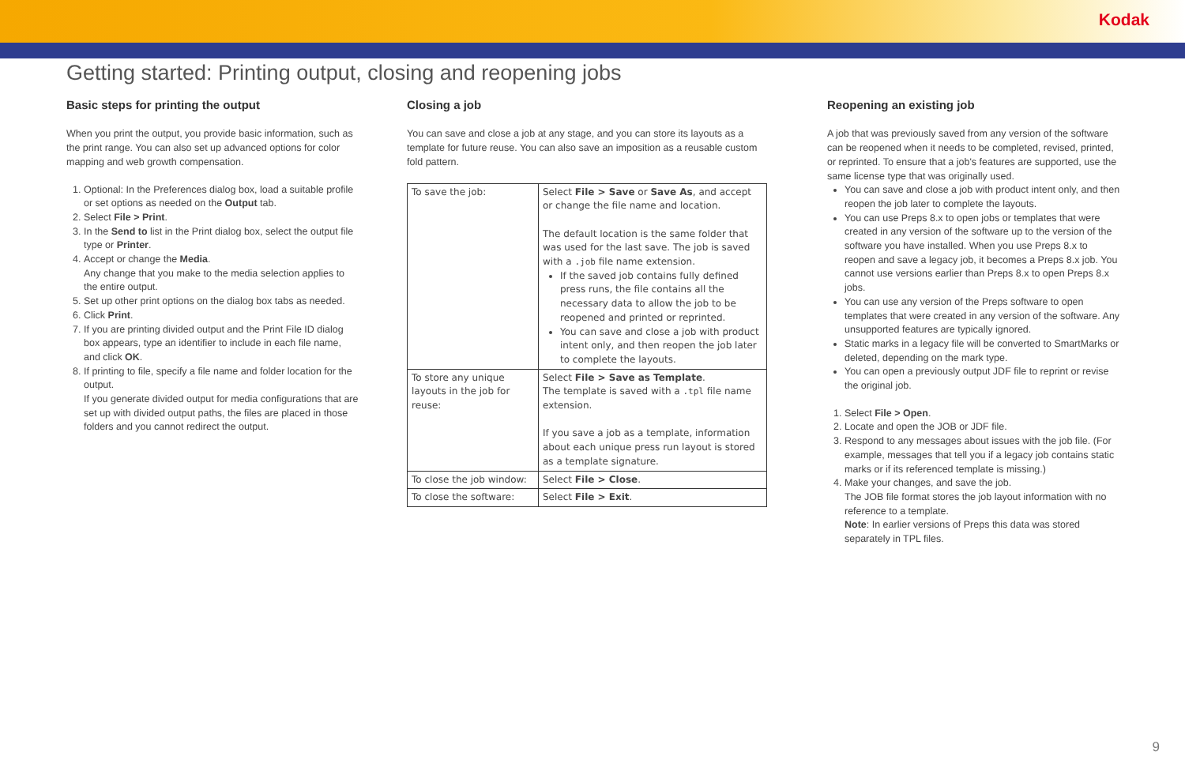Kodak
Getting started: Printing output, closing and reopening jobs
Basic steps for printing the output
When you print the output, you provide basic information, such as the print range. You can also set up advanced options for color mapping and web growth compensation.
1. Optional: In the Preferences dialog box, load a suitable profile or set options as needed on the Output tab.
2. Select File > Print.
3. In the Send to list in the Print dialog box, select the output file type or Printer.
4. Accept or change the Media.
Any change that you make to the media selection applies to the entire output.
5. Set up other print options on the dialog box tabs as needed.
6. Click Print.
7. If you are printing divided output and the Print File ID dialog box appears, type an identifier to include in each file name, and click OK.
8. If printing to file, specify a file name and folder location for the output.
If you generate divided output for media configurations that are set up with divided output paths, the files are placed in those folders and you cannot redirect the output.
Closing a job
You can save and close a job at any stage, and you can store its layouts as a template for future reuse. You can also save an imposition as a reusable custom fold pattern.
| To save the job: | Select File > Save or Save As , and accept or change the file name and location. The default location is the same folder that was used for the last save. The job is saved with a .job file name extension. If the saved job contains fully defined press runs, the file contains all the necessary data to allow the job to be reopened and printed or reprinted. You can save and close a job with product intent only, and then reopen the job later to complete the layouts. |
| To store any unique layouts in the job for reuse: | Select File > Save as Template . The template is saved with a .tpl file name extension. If you save a job as a template, information about each unique press run layout is stored as a template signature. |
| To close the job window: | Select File > Close . |
| To close the software: | Select File > Exit . |
Reopening an existing job
A job that was previously saved from any version of the software can be reopened when it needs to be completed, revised, printed, or reprinted. To ensure that a job's features are supported, use the same license type that was originally used.
You can save and close a job with product intent only, and then reopen the job later to complete the layouts.
You can use Preps 8.x to open jobs or templates that were created in any version of the software up to the version of the software you have installed. When you use Preps 8.x to reopen and save a legacy job, it becomes a Preps 8.x job. You cannot use versions earlier than Preps 8.x to open Preps 8.x jobs.
You can use any version of the Preps software to open templates that were created in any version of the software. Any unsupported features are typically ignored.
Static marks in a legacy file will be converted to SmartMarks or deleted, depending on the mark type.
You can open a previously output JDF file to reprint or revise the original job.
1. Select File > Open.
2. Locate and open the JOB or JDF file.
3. Respond to any messages about issues with the job file. (For example, messages that tell you if a legacy job contains static marks or if its referenced template is missing.)
4. Make your changes, and save the job.
The JOB file format stores the job layout information with no reference to a template.
Note: In earlier versions of Preps this data was stored separately in TPL files.
9